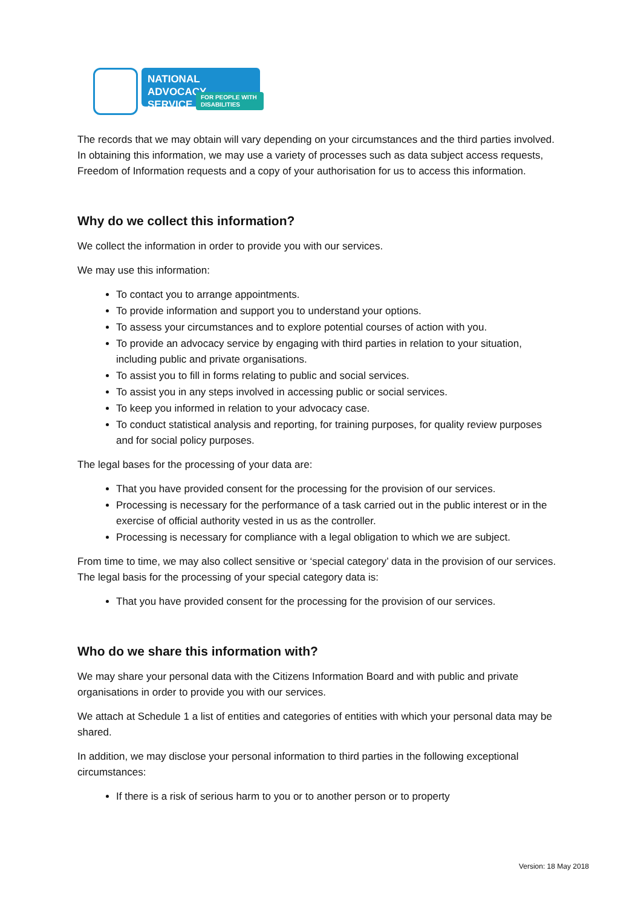NATIONAL ADVOCACY
SERVICE
FOR PEOPLE WITH DISABILITIES
The records that we may obtain will vary depending on your circumstances and the third parties involved. In obtaining this information, we may use a variety of processes such as data subject access requests, Freedom of Information requests and a copy of your authorisation for us to access this information.
Why do we collect this information?
We collect the information in order to provide you with our services.
We may use this information:
To contact you to arrange appointments.
To provide information and support you to understand your options.
To assess your circumstances and to explore potential courses of action with you.
To provide an advocacy service by engaging with third parties in relation to your situation, including public and private organisations.
To assist you to fill in forms relating to public and social services.
To assist you in any steps involved in accessing public or social services.
To keep you informed in relation to your advocacy case.
To conduct statistical analysis and reporting, for training purposes, for quality review purposes and for social policy purposes.
The legal bases for the processing of your data are:
That you have provided consent for the processing for the provision of our services.
Processing is necessary for the performance of a task carried out in the public interest or in the exercise of official authority vested in us as the controller.
Processing is necessary for compliance with a legal obligation to which we are subject.
From time to time, we may also collect sensitive or ‘special category’ data in the provision of our services. The legal basis for the processing of your special category data is:
That you have provided consent for the processing for the provision of our services.
Who do we share this information with?
We may share your personal data with the Citizens Information Board and with public and private organisations in order to provide you with our services.
We attach at Schedule 1 a list of entities and categories of entities with which your personal data may be shared.
In addition, we may disclose your personal information to third parties in the following exceptional circumstances:
If there is a risk of serious harm to you or to another person or to property
Version: 18 May 2018